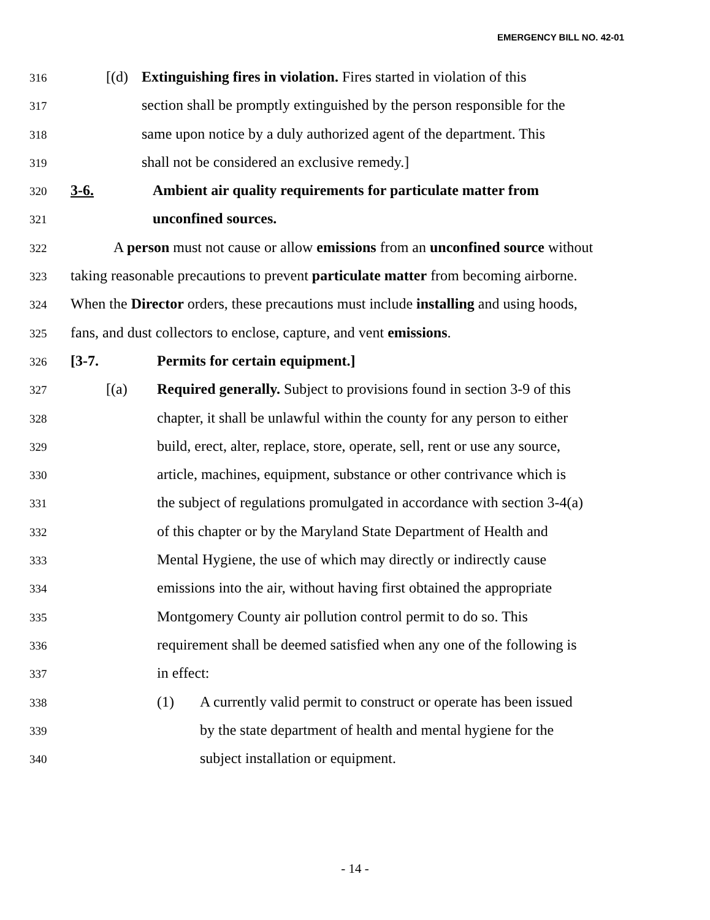EMERGENCY BILL NO. 42-01
316 [(d) Extinguishing fires in violation. Fires started in violation of this
317 section shall be promptly extinguished by the person responsible for the
318 same upon notice by a duly authorized agent of the department. This
319 shall not be considered an exclusive remedy.]
320 3-6. Ambient air quality requirements for particulate matter from
321 unconfined sources.
322 A person must not cause or allow emissions from an unconfined source without
323 taking reasonable precautions to prevent particulate matter from becoming airborne.
324 When the Director orders, these precautions must include installing and using hoods,
325 fans, and dust collectors to enclose, capture, and vent emissions.
326 [3-7. Permits for certain equipment.]
327 [(a) Required generally. Subject to provisions found in section 3-9 of this
328 chapter, it shall be unlawful within the county for any person to either
329 build, erect, alter, replace, store, operate, sell, rent or use any source,
330 article, machines, equipment, substance or other contrivance which is
331 the subject of regulations promulgated in accordance with section 3-4(a)
332 of this chapter or by the Maryland State Department of Health and
333 Mental Hygiene, the use of which may directly or indirectly cause
334 emissions into the air, without having first obtained the appropriate
335 Montgomery County air pollution control permit to do so. This
336 requirement shall be deemed satisfied when any one of the following is
337 in effect:
338 (1) A currently valid permit to construct or operate has been issued
339 by the state department of health and mental hygiene for the
340 subject installation or equipment.
- 14 -